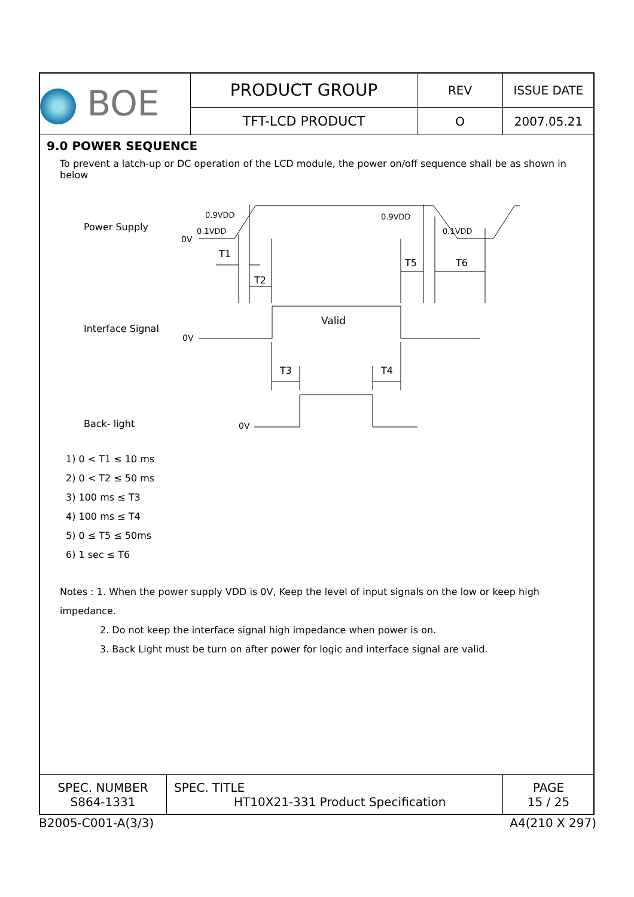| BOE | PRODUCT GROUP | REV | ISSUE DATE |
| | TFT-LCD PRODUCT | O | 2007.05.21 |
9.0 POWER SEQUENCE
To prevent a latch-up or DC operation of the LCD module, the power on/off sequence shall be as shown in below
Power Supply
Interface Signal
Back- light
0V
0.9VDD
0.1VDD
0.9VDD
0.1VDD
T1
T2
T5
T6
Valid
0V
0V
T3
T4
1) 0 < T1 ≤ 10 ms
2) 0 < T2 ≤ 50 ms
3) 100 ms ≤ T3
4) 100 ms ≤ T4
5) 0 ≤ T5 ≤ 50ms
6) 1 sec ≤ T6
Notes : 1. When the power supply VDD is 0V, Keep the level of input signals on the low or keep high impedance.
2. Do not keep the interface signal high impedance when power is on.
3. Back Light must be turn on after power for logic and interface signal are valid.
| SPEC. NUMBER S864-1331 | SPEC. TITLE HT10X21-331 Product Specification | PAGE 15 / 25 |
B2005-C001-A(3/3) A4(210 X 297)